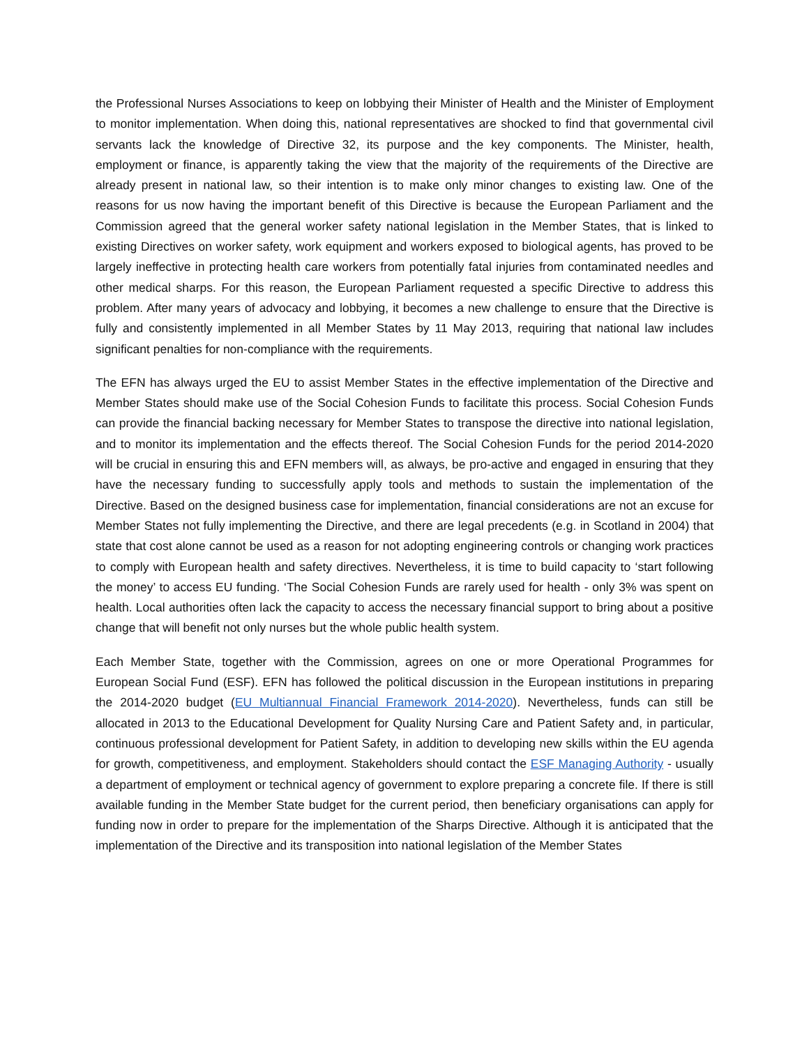the Professional Nurses Associations to keep on lobbying their Minister of Health and the Minister of Employment to monitor implementation. When doing this, national representatives are shocked to find that governmental civil servants lack the knowledge of Directive 32, its purpose and the key components. The Minister, health, employment or finance, is apparently taking the view that the majority of the requirements of the Directive are already present in national law, so their intention is to make only minor changes to existing law. One of the reasons for us now having the important benefit of this Directive is because the European Parliament and the Commission agreed that the general worker safety national legislation in the Member States, that is linked to existing Directives on worker safety, work equipment and workers exposed to biological agents, has proved to be largely ineffective in protecting health care workers from potentially fatal injuries from contaminated needles and other medical sharps. For this reason, the European Parliament requested a specific Directive to address this problem. After many years of advocacy and lobbying, it becomes a new challenge to ensure that the Directive is fully and consistently implemented in all Member States by 11 May 2013, requiring that national law includes significant penalties for non-compliance with the requirements.
The EFN has always urged the EU to assist Member States in the effective implementation of the Directive and Member States should make use of the Social Cohesion Funds to facilitate this process. Social Cohesion Funds can provide the financial backing necessary for Member States to transpose the directive into national legislation, and to monitor its implementation and the effects thereof. The Social Cohesion Funds for the period 2014-2020 will be crucial in ensuring this and EFN members will, as always, be pro-active and engaged in ensuring that they have the necessary funding to successfully apply tools and methods to sustain the implementation of the Directive. Based on the designed business case for implementation, financial considerations are not an excuse for Member States not fully implementing the Directive, and there are legal precedents (e.g. in Scotland in 2004) that state that cost alone cannot be used as a reason for not adopting engineering controls or changing work practices to comply with European health and safety directives. Nevertheless, it is time to build capacity to ‘start following the money’ to access EU funding. ‘The Social Cohesion Funds are rarely used for health - only 3% was spent on health. Local authorities often lack the capacity to access the necessary financial support to bring about a positive change that will benefit not only nurses but the whole public health system.
Each Member State, together with the Commission, agrees on one or more Operational Programmes for European Social Fund (ESF). EFN has followed the political discussion in the European institutions in preparing the 2014-2020 budget (EU Multiannual Financial Framework 2014-2020). Nevertheless, funds can still be allocated in 2013 to the Educational Development for Quality Nursing Care and Patient Safety and, in particular, continuous professional development for Patient Safety, in addition to developing new skills within the EU agenda for growth, competitiveness, and employment. Stakeholders should contact the ESF Managing Authority - usually a department of employment or technical agency of government to explore preparing a concrete file. If there is still available funding in the Member State budget for the current period, then beneficiary organisations can apply for funding now in order to prepare for the implementation of the Sharps Directive. Although it is anticipated that the implementation of the Directive and its transposition into national legislation of the Member States